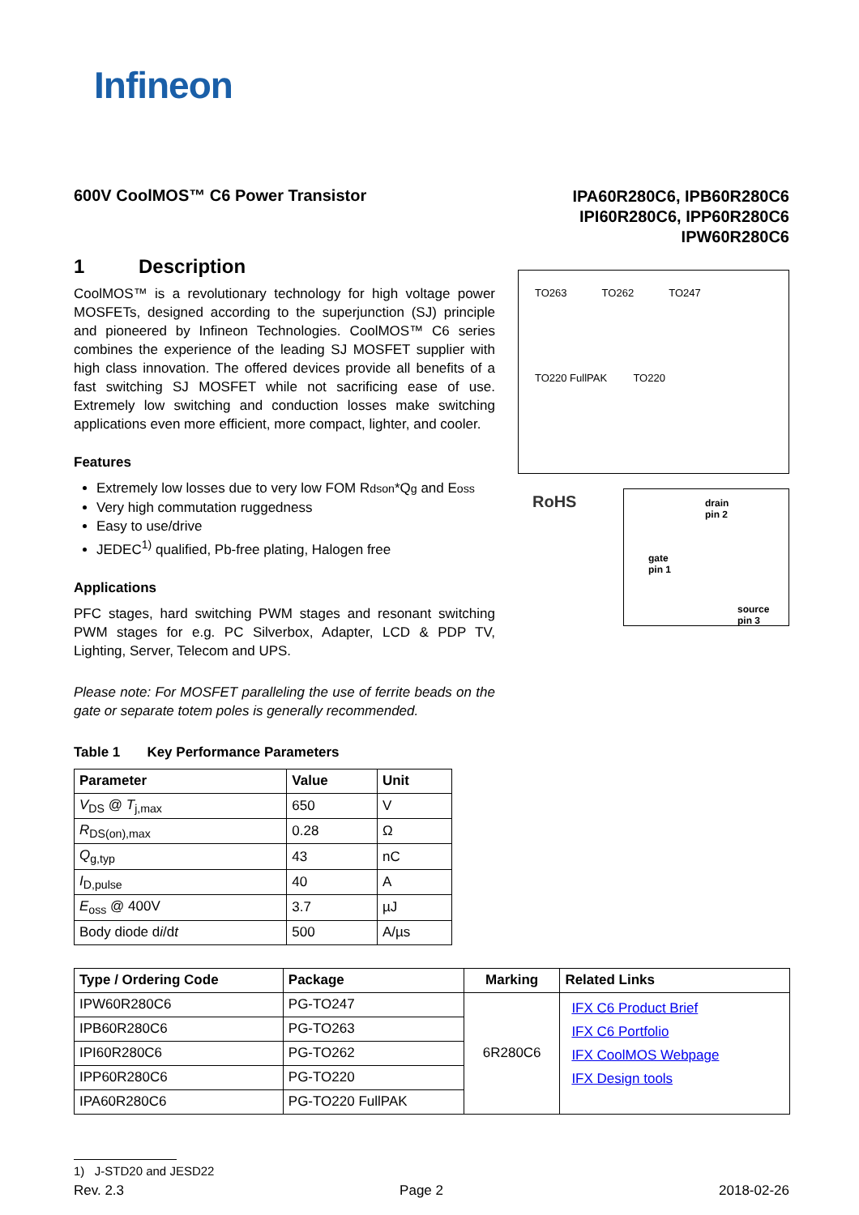Infineon
600V CoolMOS™ C6 Power Transistor
IPA60R280C6, IPB60R280C6
IPI60R280C6, IPP60R280C6
IPW60R280C6
1 Description
CoolMOS™ is a revolutionary technology for high voltage power MOSFETs, designed according to the superjunction (SJ) principle and pioneered by Infineon Technologies. CoolMOS™ C6 series combines the experience of the leading SJ MOSFET supplier with high class innovation. The offered devices provide all benefits of a fast switching SJ MOSFET while not sacrificing ease of use. Extremely low switching and conduction losses make switching applications even more efficient, more compact, lighter, and cooler.
Features
Extremely low losses due to very low FOM Rdson*Qg and Eoss
Very high commutation ruggedness
Easy to use/drive
JEDEC<sup>1)</sup> qualified, Pb-free plating, Halogen free
Applications
PFC stages, hard switching PWM stages and resonant switching PWM stages for e.g. PC Silverbox, Adapter, LCD & PDP TV, Lighting, Server, Telecom and UPS.
Please note: For MOSFET paralleling the use of ferrite beads on the gate or separate totem poles is generally recommended.
Table 1 Key Performance Parameters
| Parameter | Value | Unit |
| --- | --- | --- |
| V<sub>DS</sub> @ T<sub>j,max</sub> | 650 | V |
| R<sub>DS(on),max</sub> | 0.28 | Ω |
| Q<sub>g,typ</sub> | 43 | nC |
| I<sub>D,pulse</sub> | 40 | A |
| E<sub>oss</sub> @ 400V | 3.7 | µJ |
| Body diode d i /d t | 500 | A/µs |
TO263 TO262 TO247
TO220 FullPAK TO220
RoHS
drain
pin 2
gate
pin 1
source
pin 3
| Type / Ordering Code | Package | Marking | Related Links |
| --- | --- | --- | --- |
| IPW60R280C6 | PG-TO247 | 6R280C6 | IFX C6 Product Brief IFX C6 Portfolio IFX CoolMOS Webpage IFX Design tools |
| IPB60R280C6 | PG-TO263 | | |
| IPI60R280C6 | PG-TO262 | | |
| IPP60R280C6 | PG-TO220 | | |
| IPA60R280C6 | PG-TO220 FullPAK | | |
1) J-STD20 and JESD22
Rev. 2.3 Page 2 2018-02-26